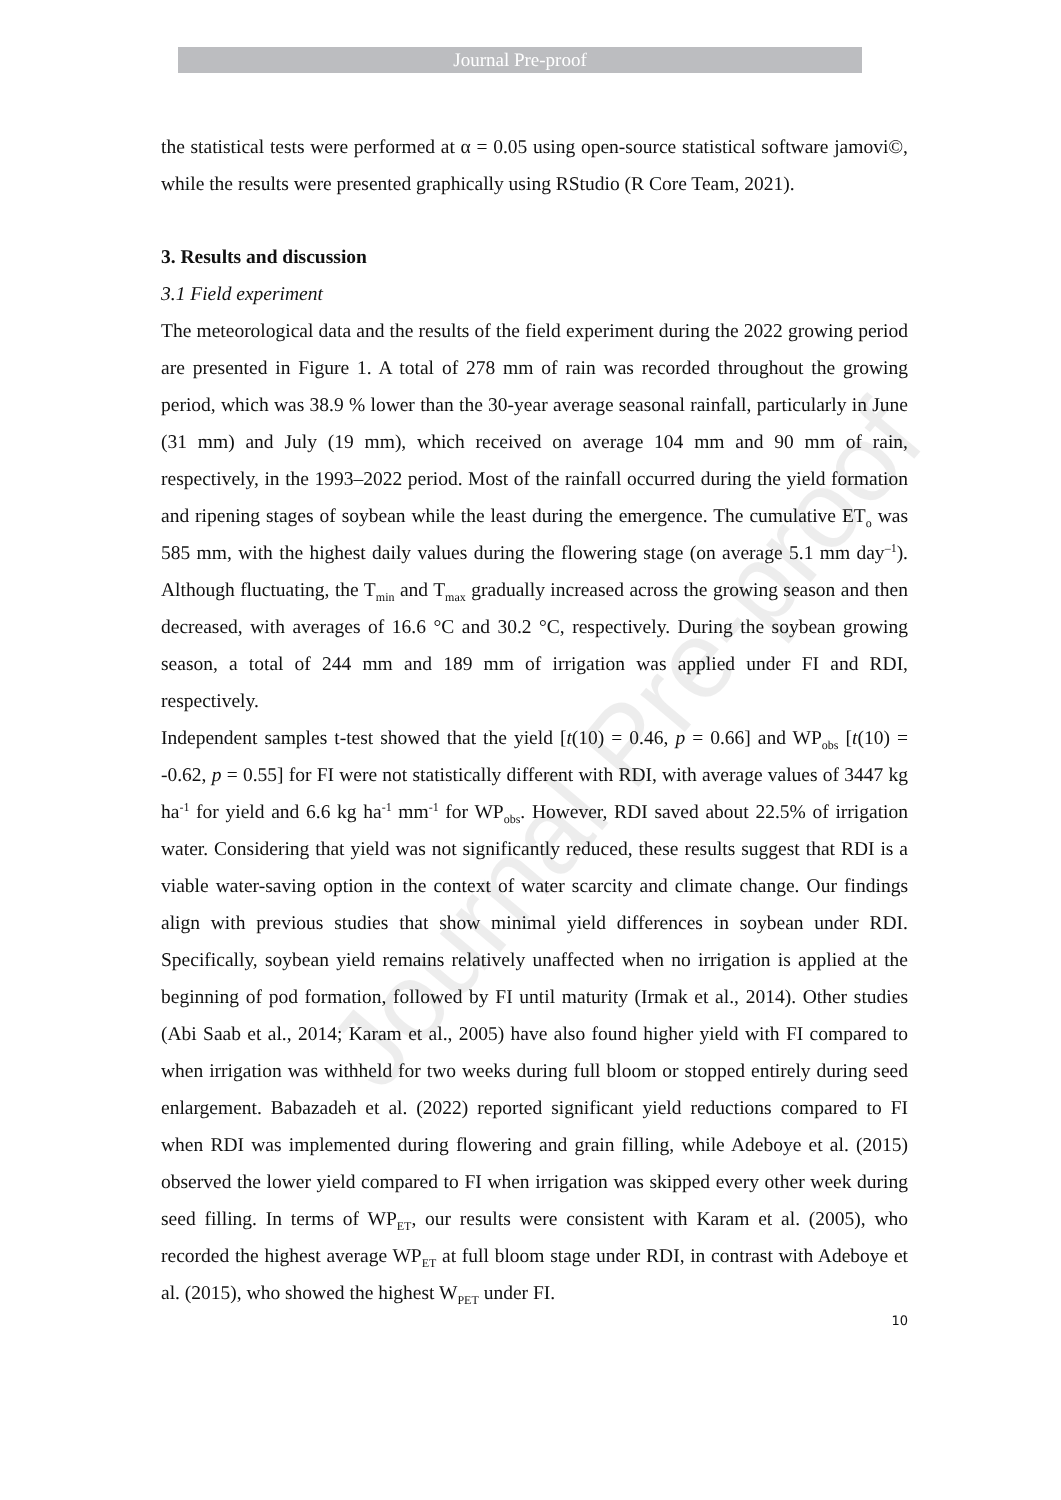Journal Pre-proof
Journal Pre-proof
the statistical tests were performed at α = 0.05 using open-source statistical software jamovi©, while the results were presented graphically using RStudio (R Core Team, 2021).
3. Results and discussion
3.1 Field experiment
The meteorological data and the results of the field experiment during the 2022 growing period are presented in Figure 1. A total of 278 mm of rain was recorded throughout the growing period, which was 38.9 % lower than the 30-year average seasonal rainfall, particularly in June (31 mm) and July (19 mm), which received on average 104 mm and 90 mm of rain, respectively, in the 1993–2022 period. Most of the rainfall occurred during the yield formation and ripening stages of soybean while the least during the emergence. The cumulative ET<sub>o</sub> was 585 mm, with the highest daily values during the flowering stage (on average 5.1 mm day<sup>–1</sup>). Although fluctuating, the T<sub>min</sub> and T<sub>max</sub> gradually increased across the growing season and then decreased, with averages of 16.6 °C and 30.2 °C, respectively. During the soybean growing season, a total of 244 mm and 189 mm of irrigation was applied under FI and RDI, respectively.
Independent samples t-test showed that the yield [t(10) = 0.46, p = 0.66] and WP<sub>obs</sub> [t(10) = -0.62, p = 0.55] for FI were not statistically different with RDI, with average values of 3447 kg ha<sup>-1</sup> for yield and 6.6 kg ha<sup>-1</sup> mm<sup>-1</sup> for WP<sub>obs</sub>. However, RDI saved about 22.5% of irrigation water. Considering that yield was not significantly reduced, these results suggest that RDI is a viable water-saving option in the context of water scarcity and climate change. Our findings align with previous studies that show minimal yield differences in soybean under RDI. Specifically, soybean yield remains relatively unaffected when no irrigation is applied at the beginning of pod formation, followed by FI until maturity (Irmak et al., 2014). Other studies (Abi Saab et al., 2014; Karam et al., 2005) have also found higher yield with FI compared to when irrigation was withheld for two weeks during full bloom or stopped entirely during seed enlargement. Babazadeh et al. (2022) reported significant yield reductions compared to FI when RDI was implemented during flowering and grain filling, while Adeboye et al. (2015) observed the lower yield compared to FI when irrigation was skipped every other week during seed filling. In terms of WP<sub>ET</sub>, our results were consistent with Karam et al. (2005), who recorded the highest average WP<sub>ET</sub> at full bloom stage under RDI, in contrast with Adeboye et al. (2015), who showed the highest W<sub>PET</sub> under FI.
10